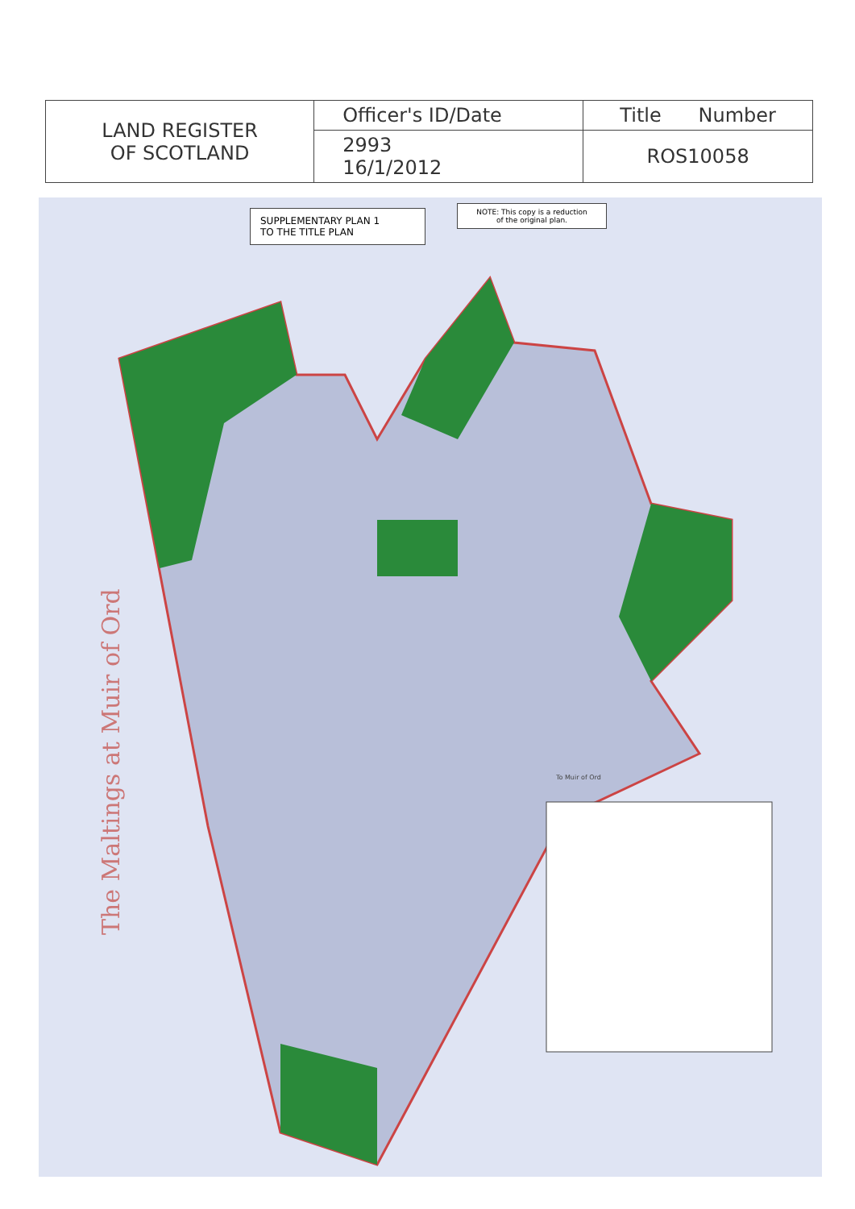| LAND REGISTER OF SCOTLAND | Officer's ID/Date | Title Number |
| | 2993 16/1/2012 | ROS10058 |
SUPPLEMENTARY PLAN 1
TO THE TITLE PLAN
NOTE: This copy is a reduction
of the original plan.
The Maltings at Muir of Ord
To Muir of Ord